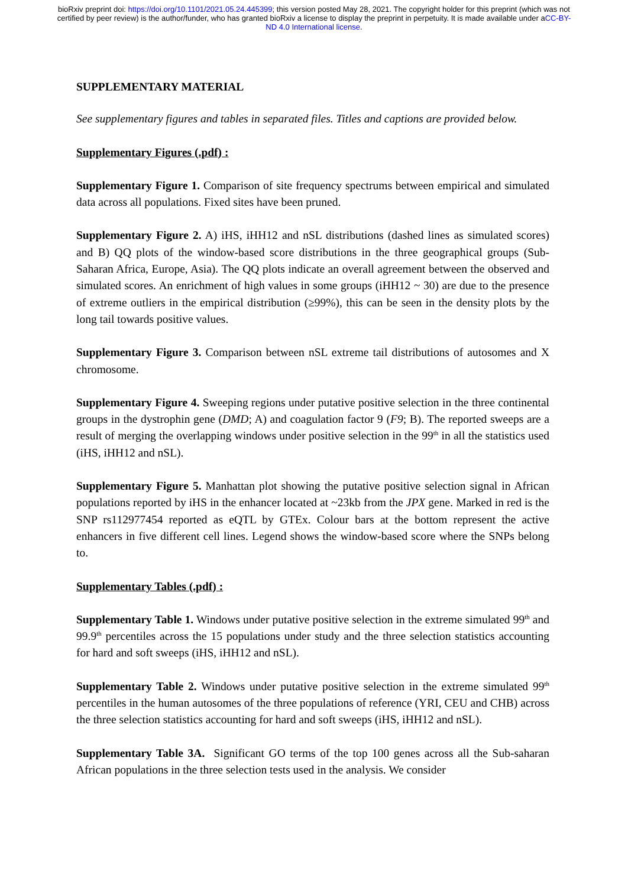bioRxiv preprint doi: https://doi.org/10.1101/2021.05.24.445399; this version posted May 28, 2021. The copyright holder for this preprint (which was not certified by peer review) is the author/funder, who has granted bioRxiv a license to display the preprint in perpetuity. It is made available under aCC-BY-ND 4.0 International license.
SUPPLEMENTARY MATERIAL
See supplementary figures and tables in separated files. Titles and captions are provided below.
Supplementary Figures (.pdf) :
Supplementary Figure 1. Comparison of site frequency spectrums between empirical and simulated data across all populations. Fixed sites have been pruned.
Supplementary Figure 2. A) iHS, iHH12 and nSL distributions (dashed lines as simulated scores) and B) QQ plots of the window-based score distributions in the three geographical groups (Sub-Saharan Africa, Europe, Asia). The QQ plots indicate an overall agreement between the observed and simulated scores. An enrichment of high values in some groups (iHH12 ~ 30) are due to the presence of extreme outliers in the empirical distribution (≥99%), this can be seen in the density plots by the long tail towards positive values.
Supplementary Figure 3. Comparison between nSL extreme tail distributions of autosomes and X chromosome.
Supplementary Figure 4. Sweeping regions under putative positive selection in the three continental groups in the dystrophin gene (DMD; A) and coagulation factor 9 (F9; B). The reported sweeps are a result of merging the overlapping windows under positive selection in the 99<sup>th</sup> in all the statistics used (iHS, iHH12 and nSL).
Supplementary Figure 5. Manhattan plot showing the putative positive selection signal in African populations reported by iHS in the enhancer located at ~23kb from the JPX gene. Marked in red is the SNP rs112977454 reported as eQTL by GTEx. Colour bars at the bottom represent the active enhancers in five different cell lines. Legend shows the window-based score where the SNPs belong to.
Supplementary Tables (.pdf) :
Supplementary Table 1. Windows under putative positive selection in the extreme simulated 99<sup>th</sup> and 99.9<sup>th</sup> percentiles across the 15 populations under study and the three selection statistics accounting for hard and soft sweeps (iHS, iHH12 and nSL).
Supplementary Table 2. Windows under putative positive selection in the extreme simulated 99<sup>th</sup> percentiles in the human autosomes of the three populations of reference (YRI, CEU and CHB) across the three selection statistics accounting for hard and soft sweeps (iHS, iHH12 and nSL).
Supplementary Table 3A. Significant GO terms of the top 100 genes across all the Sub-saharan African populations in the three selection tests used in the analysis. We consider